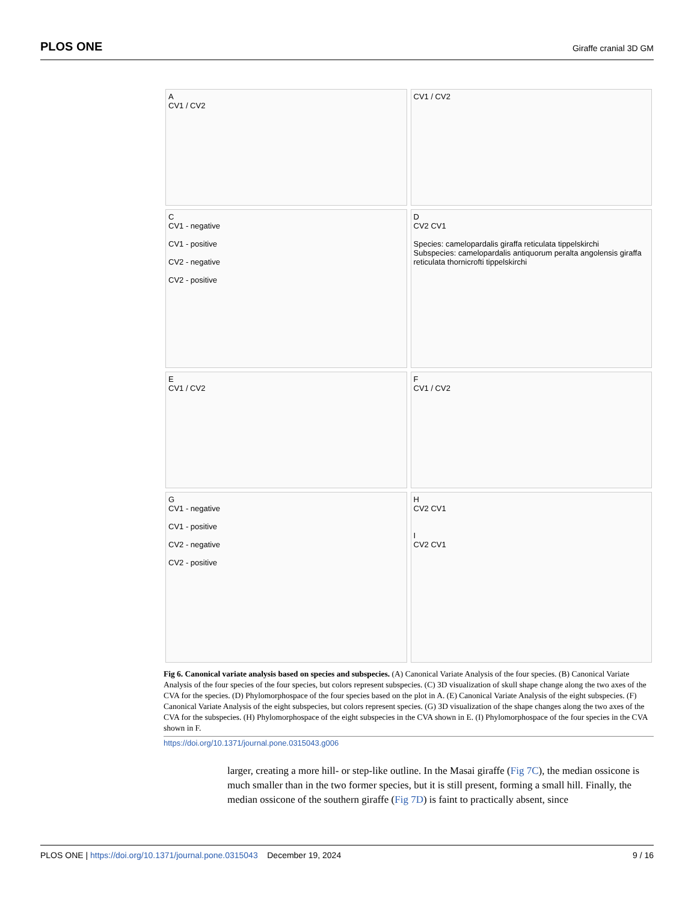PLOS ONE Giraffe cranial 3D GM
A
CV1 / CV2
CV1 / CV2
C
CV1 - negative
CV1 - positive
CV2 - negative
CV2 - positive
D
CV2 CV1
Species: camelopardalis giraffa reticulata tippelskirchi
Subspecies: camelopardalis antiquorum peralta angolensis giraffa reticulata thornicrofti tippelskirchi
E
CV1 / CV2
F
CV1 / CV2
G
CV1 - negative
CV1 - positive
CV2 - negative
CV2 - positive
H
CV2 CV1
I
CV2 CV1
Fig 6. Canonical variate analysis based on species and subspecies. (A) Canonical Variate Analysis of the four species. (B) Canonical Variate Analysis of the four species of the four species, but colors represent subspecies. (C) 3D visualization of skull shape change along the two axes of the CVA for the species. (D) Phylomorphospace of the four species based on the plot in A. (E) Canonical Variate Analysis of the eight subspecies. (F) Canonical Variate Analysis of the eight subspecies, but colors represent species. (G) 3D visualization of the shape changes along the two axes of the CVA for the subspecies. (H) Phylomorphospace of the eight subspecies in the CVA shown in E. (I) Phylomorphospace of the four species in the CVA shown in F.
https://doi.org/10.1371/journal.pone.0315043.g006
larger, creating a more hill- or step-like outline. In the Masai giraffe (Fig 7C), the median ossicone is much smaller than in the two former species, but it is still present, forming a small hill. Finally, the median ossicone of the southern giraffe (Fig 7D) is faint to practically absent, since
PLOS ONE | https://doi.org/10.1371/journal.pone.0315043 December 19, 2024 9 / 16